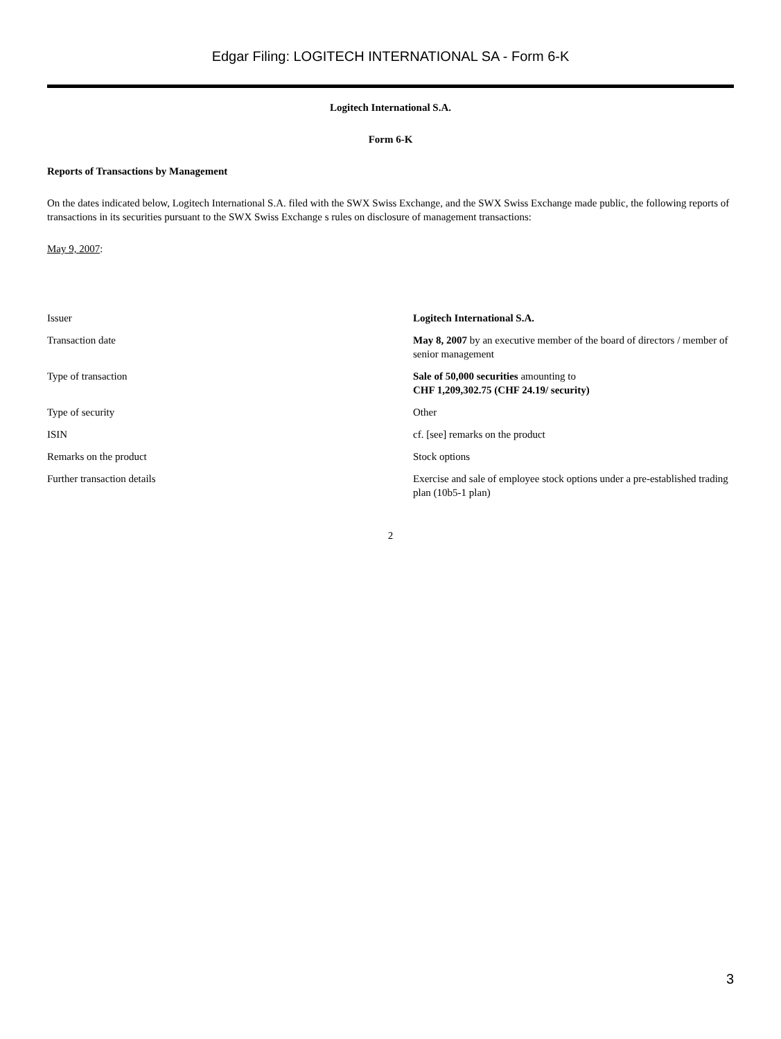Edgar Filing: LOGITECH INTERNATIONAL SA - Form 6-K
Logitech International S.A.
Form 6-K
Reports of Transactions by Management
On the dates indicated below, Logitech International S.A. filed with the SWX Swiss Exchange, and the SWX Swiss Exchange made public, the following reports of transactions in its securities pursuant to the SWX Swiss Exchange s rules on disclosure of management transactions:
May 9, 2007:
| Issuer | Logitech International S.A. |
| Transaction date | May 8, 2007 by an executive member of the board of directors / member of senior management |
| Type of transaction | Sale of 50,000 securities amounting to CHF 1,209,302.75 (CHF 24.19/ security) |
| Type of security | Other |
| ISIN | cf. [see] remarks on the product |
| Remarks on the product | Stock options |
| Further transaction details | Exercise and sale of employee stock options under a pre-established trading plan (10b5-1 plan) |
2
3